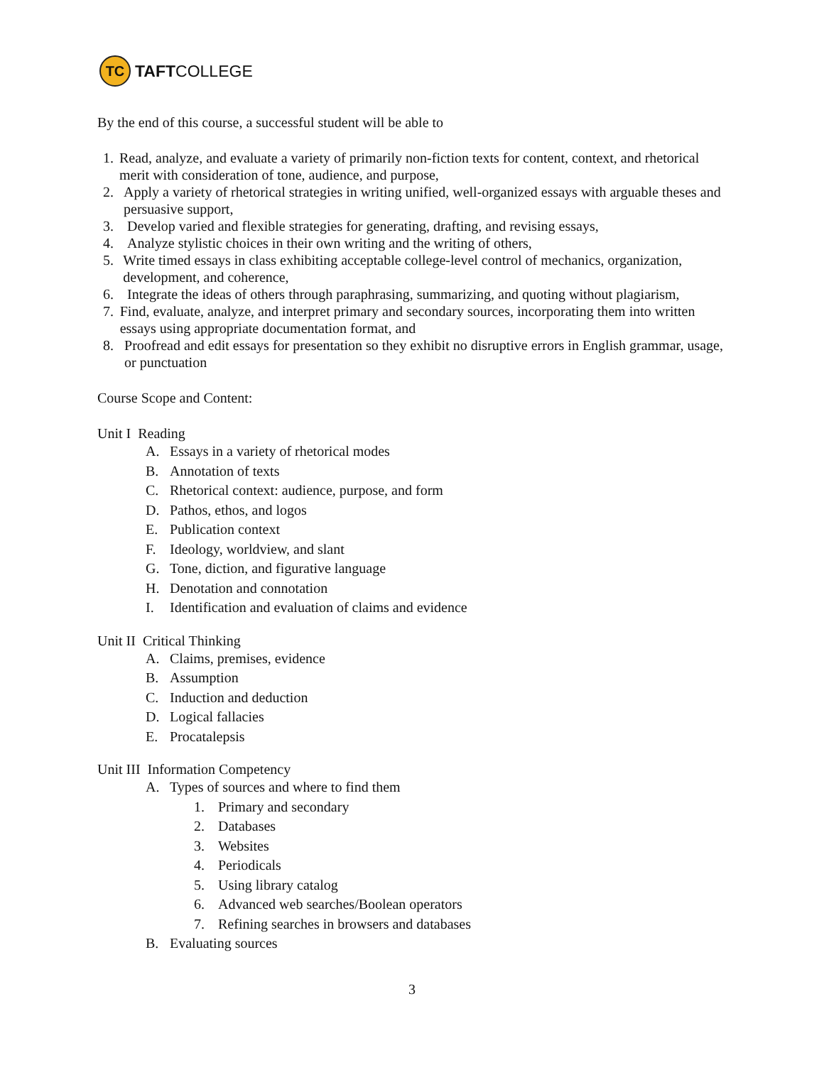TC
TAFT COLLEGE
By the end of this course, a successful student will be able to
1. Read, analyze, and evaluate a variety of primarily non-fiction texts for content, context, and rhetorical merit with consideration of tone, audience, and purpose,
2. Apply a variety of rhetorical strategies in writing unified, well-organized essays with arguable theses and persuasive support,
3. Develop varied and flexible strategies for generating, drafting, and revising essays,
4. Analyze stylistic choices in their own writing and the writing of others,
5. Write timed essays in class exhibiting acceptable college-level control of mechanics, organization, development, and coherence,
6. Integrate the ideas of others through paraphrasing, summarizing, and quoting without plagiarism,
7. Find, evaluate, analyze, and interpret primary and secondary sources, incorporating them into written essays using appropriate documentation format, and
8. Proofread and edit essays for presentation so they exhibit no disruptive errors in English grammar, usage, or punctuation
Course Scope and Content:
Unit I Reading
A. Essays in a variety of rhetorical modes
B. Annotation of texts
C. Rhetorical context: audience, purpose, and form
D. Pathos, ethos, and logos
E. Publication context
F. Ideology, worldview, and slant
G. Tone, diction, and figurative language
H. Denotation and connotation
I. Identification and evaluation of claims and evidence
Unit II Critical Thinking
A. Claims, premises, evidence
B. Assumption
C. Induction and deduction
D. Logical fallacies
E. Procatalepsis
Unit III Information Competency
A. Types of sources and where to find them
1. Primary and secondary
2. Databases
3. Websites
4. Periodicals
5. Using library catalog
6. Advanced web searches/Boolean operators
7. Refining searches in browsers and databases
B. Evaluating sources
3